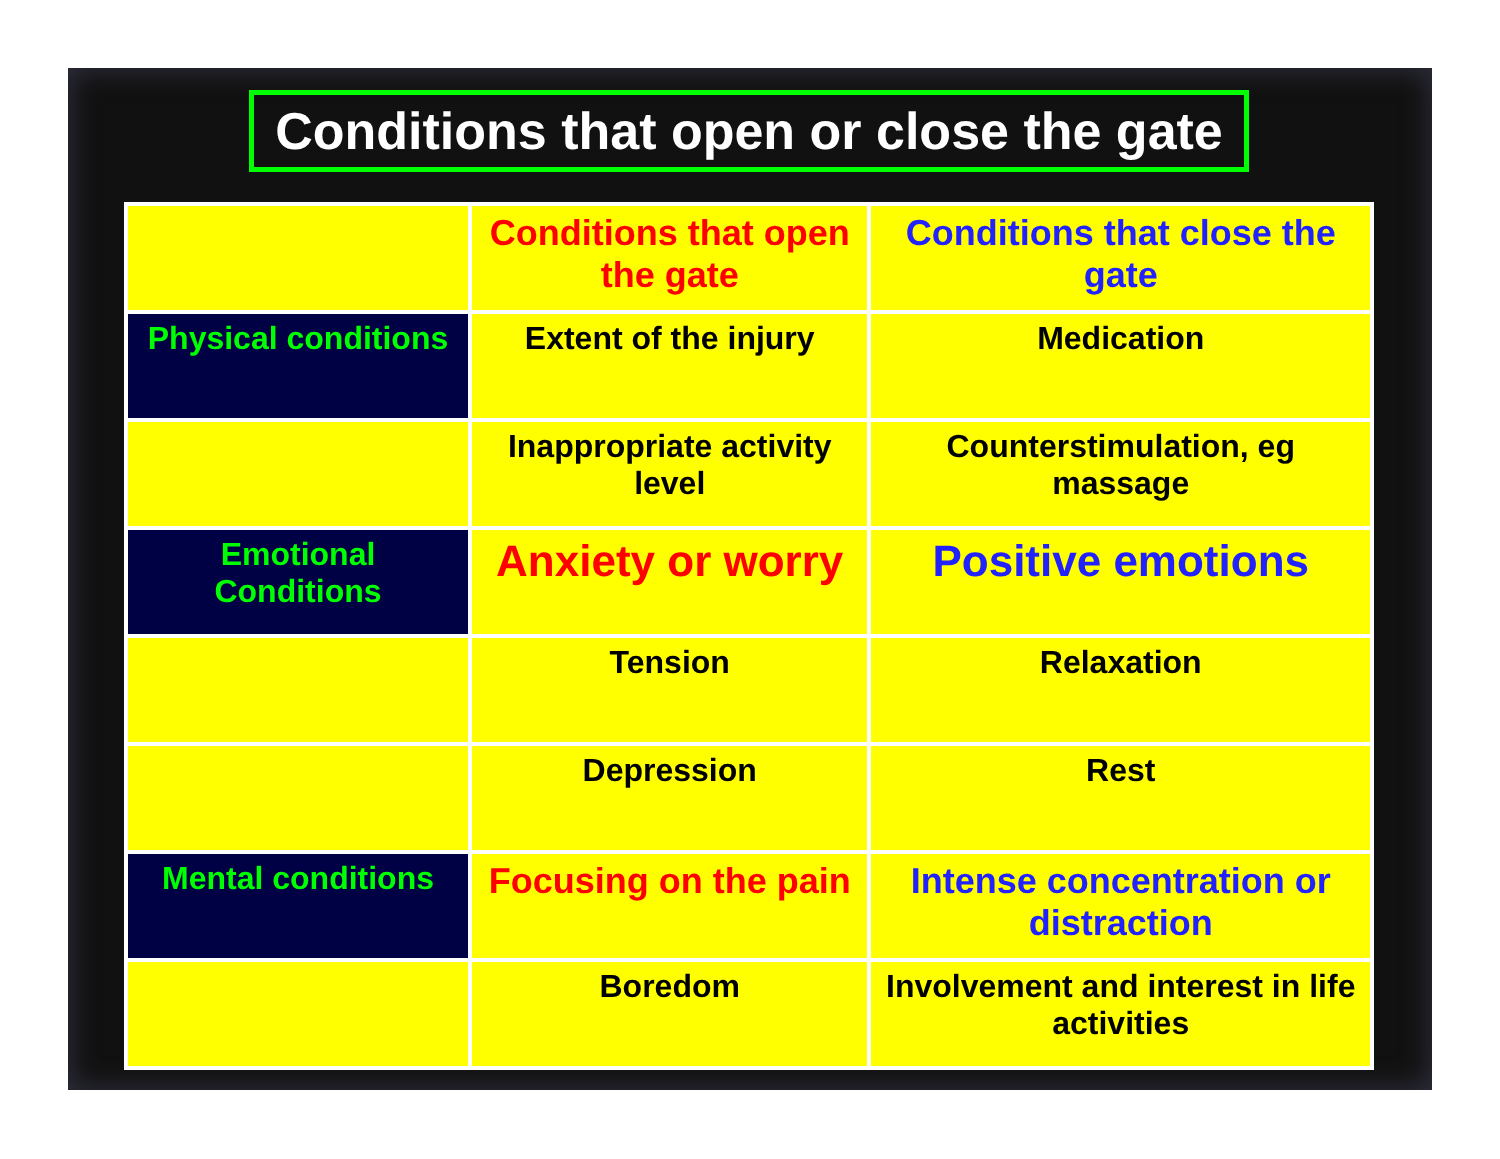Conditions that open or close the gate
| | Conditions that open the gate | Conditions that close the gate |
| Physical conditions | Extent of the injury | Medication |
| | Inappropriate activity level | Counterstimulation, eg massage |
| Emotional Conditions | Anxiety or worry | Positive emotions |
| | Tension | Relaxation |
| | Depression | Rest |
| Mental conditions | Focusing on the pain | Intense concentration or distraction |
| | Boredom | Involvement and interest in life activities |